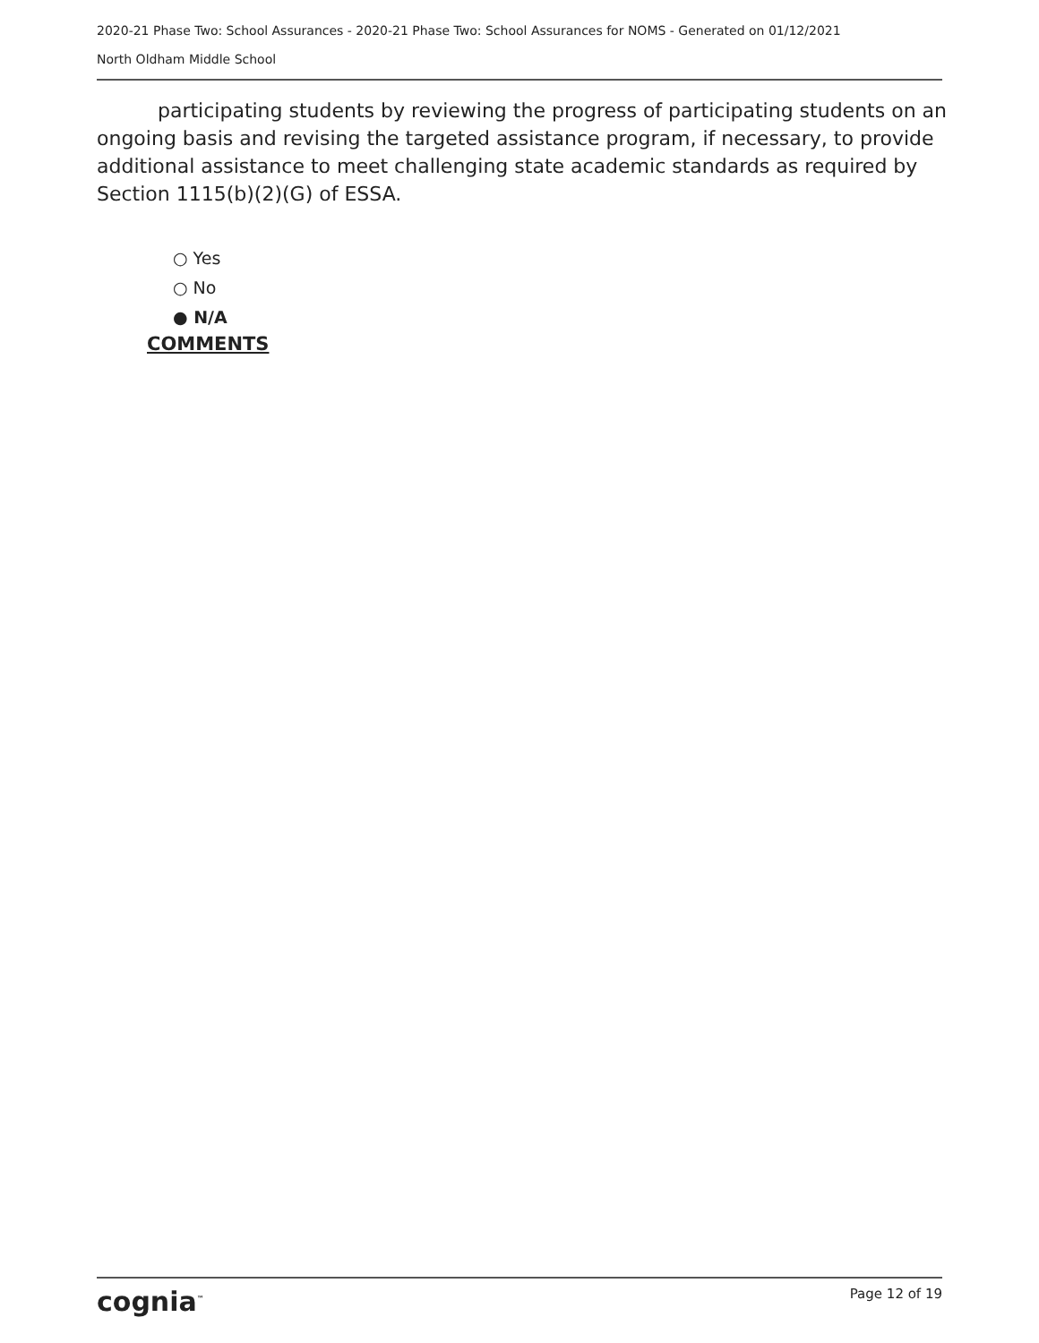2020-21 Phase Two: School Assurances - 2020-21 Phase Two: School Assurances for NOMS - Generated on 01/12/2021
North Oldham Middle School
participating students by reviewing the progress of participating students on an ongoing basis and revising the targeted assistance program, if necessary, to provide additional assistance to meet challenging state academic standards as required by Section 1115(b)(2)(G) of ESSA.
○ Yes
○ No
● N/A
COMMENTS
cognia<sup>™</sup> Page 12 of 19